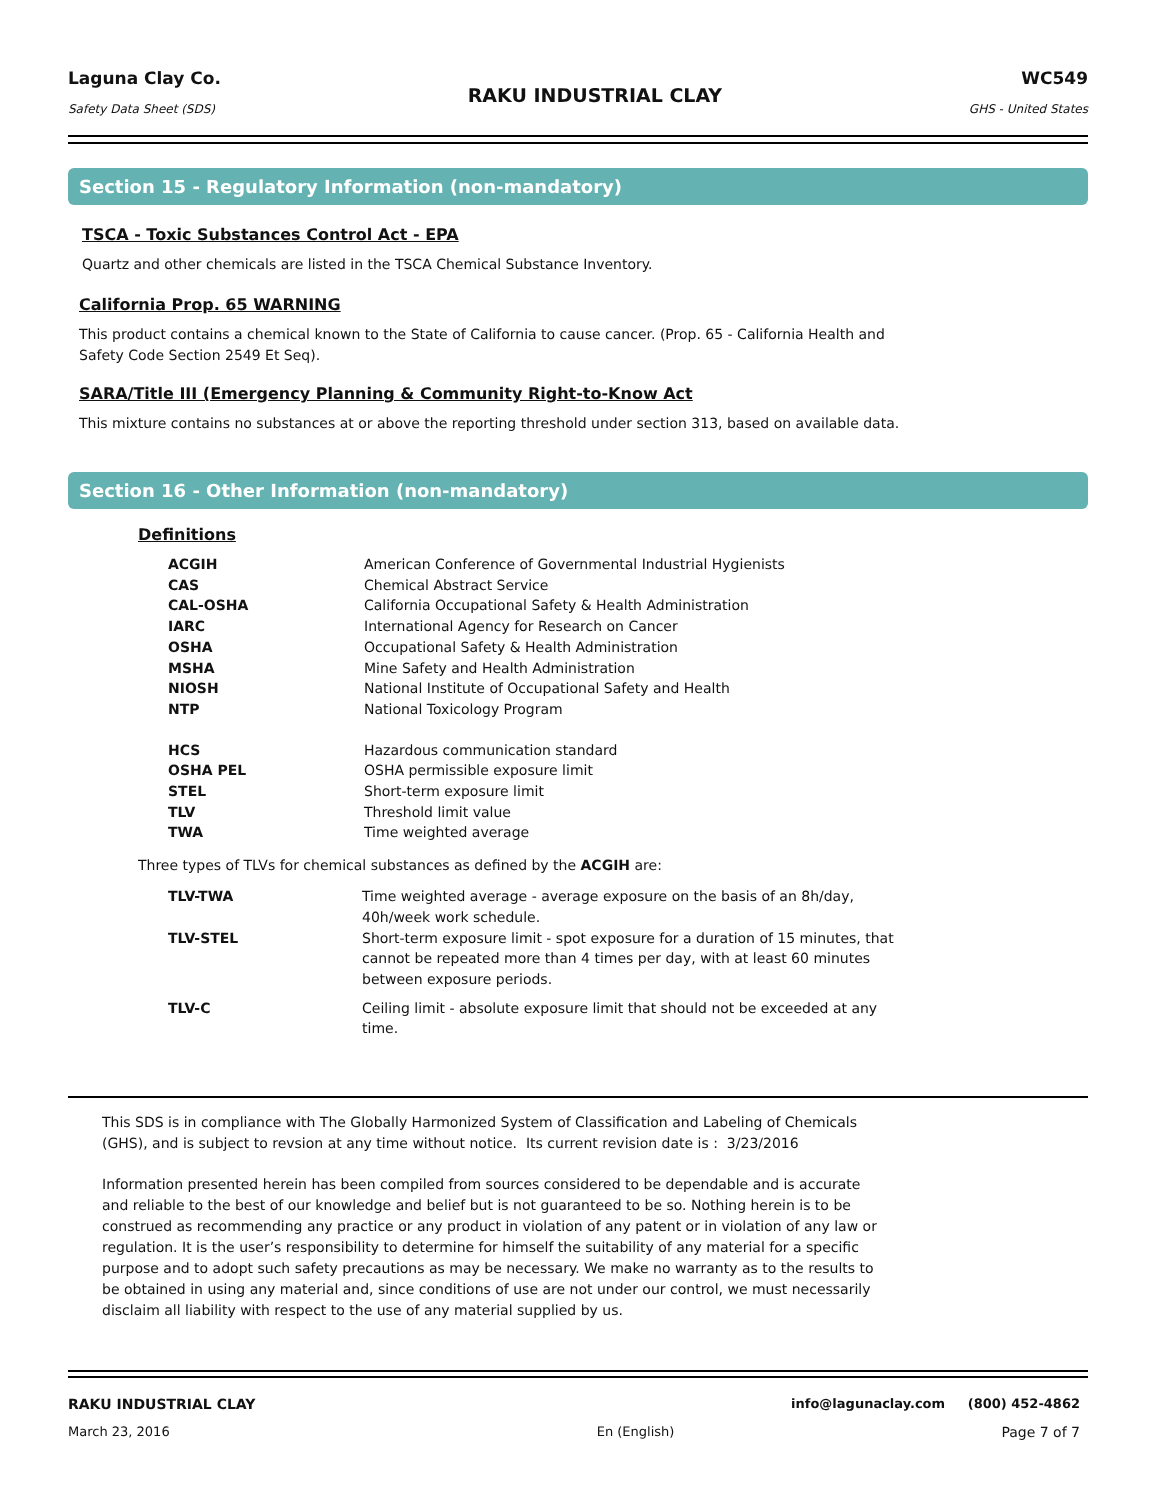Laguna Clay Co.
Safety Data Sheet (SDS)
RAKU INDUSTRIAL CLAY
WC549
GHS - United States
Section 15 - Regulatory Information (non-mandatory)
TSCA - Toxic Substances Control Act - EPA
Quartz and other chemicals are listed in the TSCA Chemical Substance Inventory.
California Prop. 65 WARNING
This product contains a chemical known to the State of California to cause cancer. (Prop. 65 - California Health and Safety Code Section 2549 Et Seq).
SARA/Title III (Emergency Planning & Community Right-to-Know Act
This mixture contains no substances at or above the reporting threshold under section 313, based on available data.
Section 16 - Other Information (non-mandatory)
Definitions
| ACGIH | American Conference of Governmental Industrial Hygienists |
| CAS | Chemical Abstract Service |
| CAL-OSHA | California Occupational Safety & Health Administration |
| IARC | International Agency for Research on Cancer |
| OSHA | Occupational Safety & Health Administration |
| MSHA | Mine Safety and Health Administration |
| NIOSH | National Institute of Occupational Safety and Health |
| NTP | National Toxicology Program |
| HCS | Hazardous communication standard |
| OSHA PEL | OSHA permissible exposure limit |
| STEL | Short-term exposure limit |
| TLV | Threshold limit value |
| TWA | Time weighted average |
Three types of TLVs for chemical substances as defined by the ACGIH are:
| TLV-TWA | Time weighted average - average exposure on the basis of an 8h/day, 40h/week work schedule. |
| TLV-STEL | Short-term exposure limit - spot exposure for a duration of 15 minutes, that cannot be repeated more than 4 times per day, with at least 60 minutes between exposure periods. |
| TLV-C | Ceiling limit - absolute exposure limit that should not be exceeded at any time. |
This SDS is in compliance with The Globally Harmonized System of Classification and Labeling of Chemicals (GHS), and is subject to revsion at any time without notice. Its current revision date is : 3/23/2016
Information presented herein has been compiled from sources considered to be dependable and is accurate and reliable to the best of our knowledge and belief but is not guaranteed to be so. Nothing herein is to be construed as recommending any practice or any product in violation of any patent or in violation of any law or regulation. It is the user’s responsibility to determine for himself the suitability of any material for a specific purpose and to adopt such safety precautions as may be necessary. We make no warranty as to the results to be obtained in using any material and, since conditions of use are not under our control, we must necessarily disclaim all liability with respect to the use of any material supplied by us.
RAKU INDUSTRIAL CLAY info@lagunaclay.com (800) 452-4862
March 23, 2016 En (English) Page 7 of 7